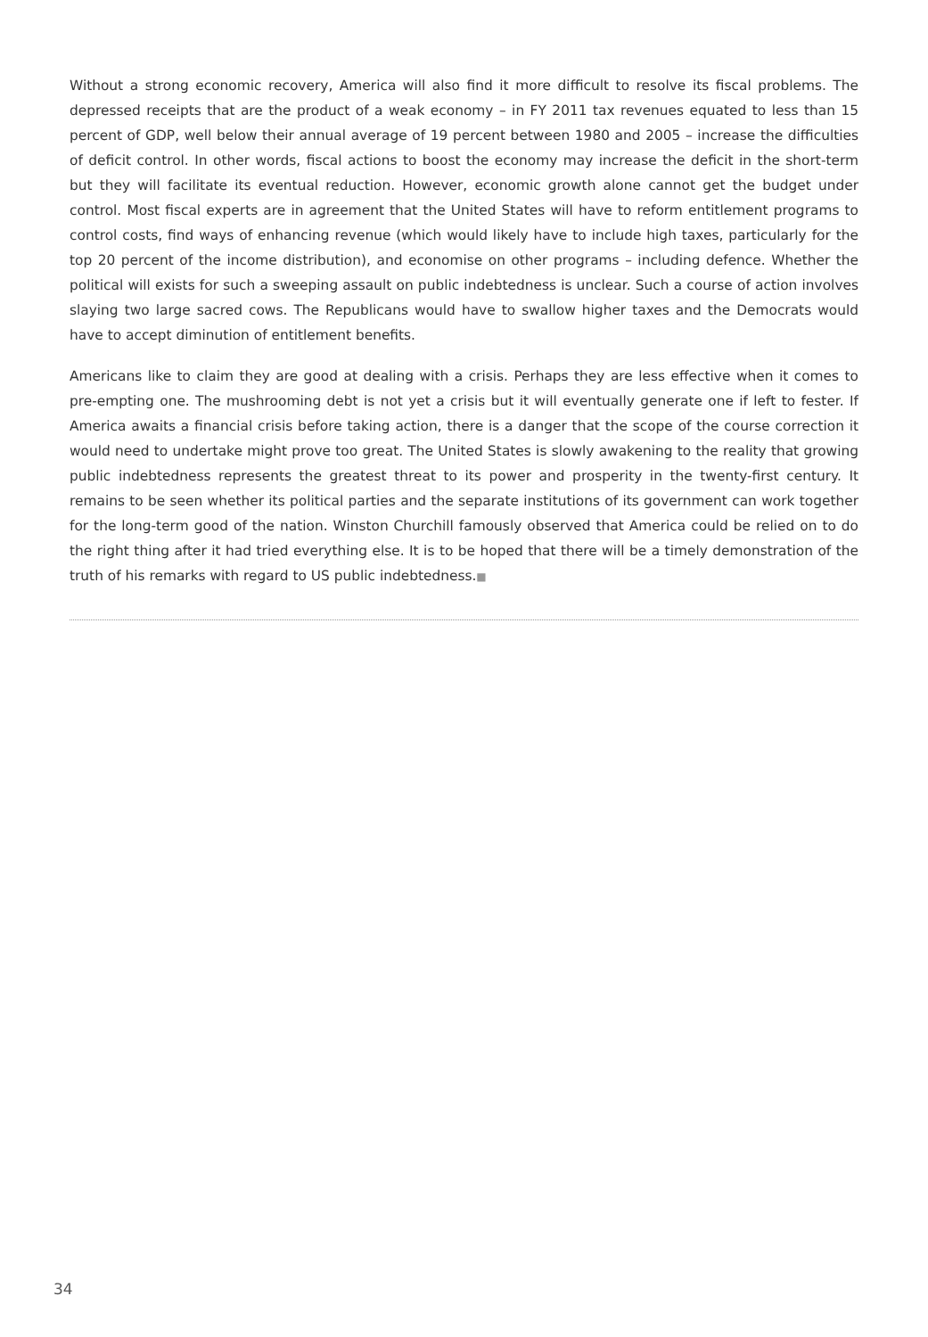Without a strong economic recovery, America will also find it more difficult to resolve its fiscal problems. The depressed receipts that are the product of a weak economy – in FY 2011 tax revenues equated to less than 15 percent of GDP, well below their annual average of 19 percent between 1980 and 2005 – increase the difficulties of deficit control. In other words, fiscal actions to boost the economy may increase the deficit in the short-term but they will facilitate its eventual reduction. However, economic growth alone cannot get the budget under control. Most fiscal experts are in agreement that the United States will have to reform entitlement programs to control costs, find ways of enhancing revenue (which would likely have to include high taxes, particularly for the top 20 percent of the income distribution), and economise on other programs – including defence. Whether the political will exists for such a sweeping assault on public indebtedness is unclear. Such a course of action involves slaying two large sacred cows. The Republicans would have to swallow higher taxes and the Democrats would have to accept diminution of entitlement benefits.
Americans like to claim they are good at dealing with a crisis. Perhaps they are less effective when it comes to pre-empting one. The mushrooming debt is not yet a crisis but it will eventually generate one if left to fester. If America awaits a financial crisis before taking action, there is a danger that the scope of the course correction it would need to undertake might prove too great. The United States is slowly awakening to the reality that growing public indebtedness represents the greatest threat to its power and prosperity in the twenty-first century. It remains to be seen whether its political parties and the separate institutions of its government can work together for the long-term good of the nation. Winston Churchill famously observed that America could be relied on to do the right thing after it had tried everything else. It is to be hoped that there will be a timely demonstration of the truth of his remarks with regard to US public indebtedness.■
34